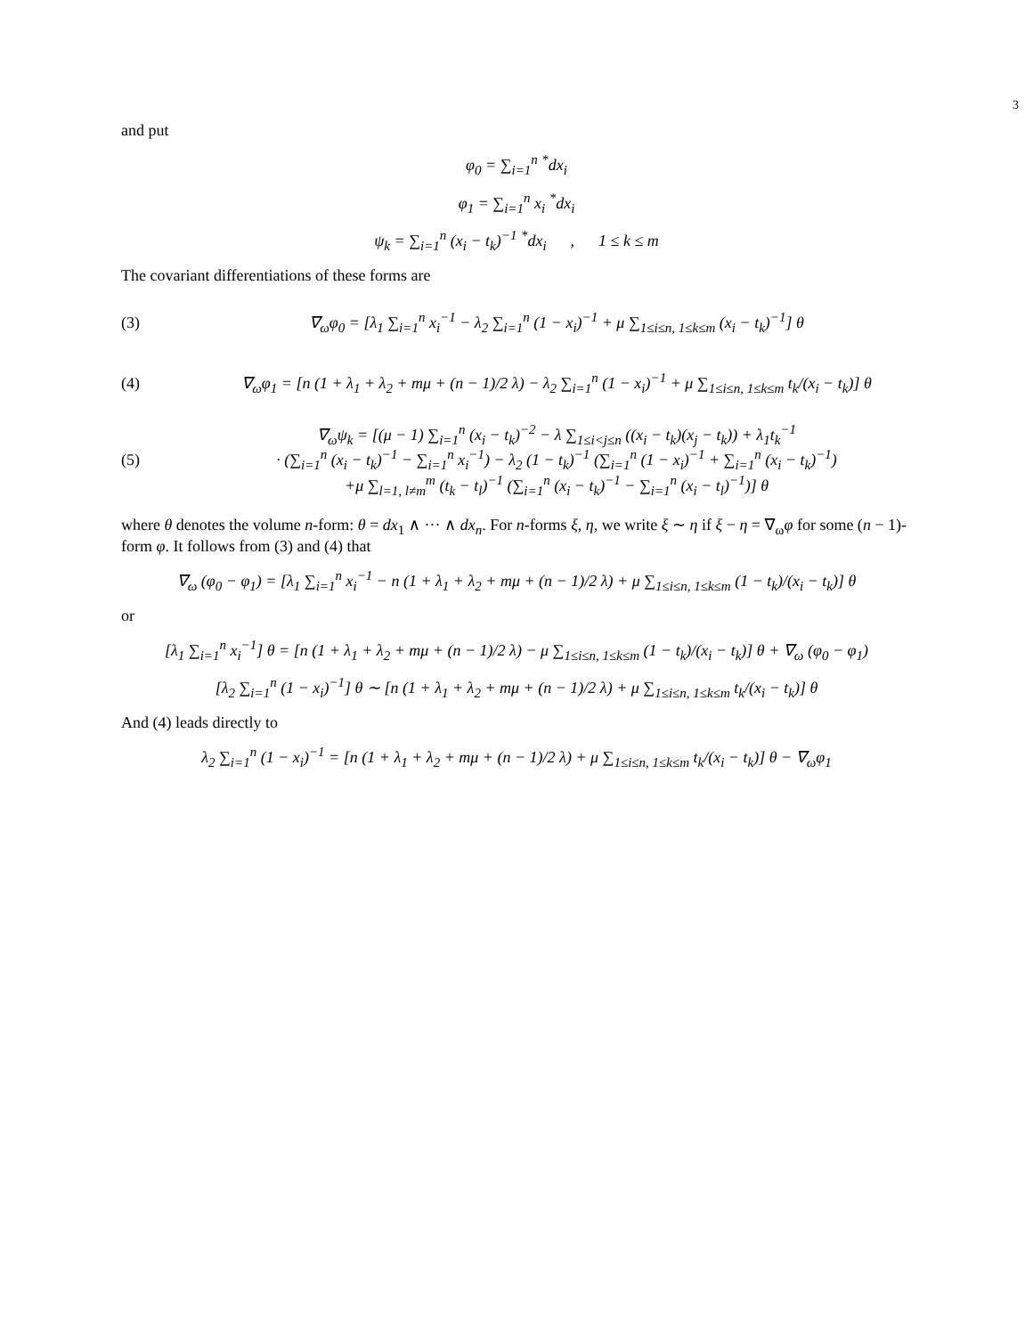3
and put
φ<sub>0</sub> = ∑<sub>i=1</sub><sup>n</sup> <sup>*</sup>dx<sub>i</sub>
φ<sub>1</sub> = ∑<sub>i=1</sub><sup>n</sup> x<sub>i</sub> <sup>*</sup>dx<sub>i</sub>
ψ<sub>k</sub> = ∑<sub>i=1</sub><sup>n</sup> (x<sub>i</sub> − t<sub>k</sub>)<sup>−1</sup> <sup>*</sup>dx<sub>i</sub> , 1 ≤ k ≤ m
The covariant differentiations of these forms are
(3) ∇<sub>ω</sub>φ<sub>0</sub> = [λ<sub>1</sub> ∑<sub>i=1</sub><sup>n</sup> x<sub>i</sub><sup>−1</sup> − λ<sub>2</sub> ∑<sub>i=1</sub><sup>n</sup> (1 − x<sub>i</sub>)<sup>−1</sup> + μ ∑<sub>1≤i≤n, 1≤k≤m</sub> (x<sub>i</sub> − t<sub>k</sub>)<sup>−1</sup>] θ
(4) ∇<sub>ω</sub>φ<sub>1</sub> = [n (1 + λ<sub>1</sub> + λ<sub>2</sub> + mμ + (n − 1)/2 λ) − λ<sub>2</sub> ∑<sub>i=1</sub><sup>n</sup> (1 − x<sub>i</sub>)<sup>−1</sup> + μ ∑<sub>1≤i≤n, 1≤k≤m</sub> t<sub>k</sub>/(x<sub>i</sub> − t<sub>k</sub>)] θ
(5) ∇<sub>ω</sub>ψ<sub>k</sub> = [(μ − 1) ∑<sub>i=1</sub><sup>n</sup> (x<sub>i</sub> − t<sub>k</sub>)<sup>−2</sup> − λ ∑<sub>1≤i<j≤n</sub> ((x<sub>i</sub> − t<sub>k</sub>)(x<sub>j</sub> − t<sub>k</sub>)) + λ<sub>1</sub>t<sub>k</sub><sup>−1</sup>
· (∑<sub>i=1</sub><sup>n</sup> (x<sub>i</sub> − t<sub>k</sub>)<sup>−1</sup> − ∑<sub>i=1</sub><sup>n</sup> x<sub>i</sub><sup>−1</sup>) − λ<sub>2</sub> (1 − t<sub>k</sub>)<sup>−1</sup> (∑<sub>i=1</sub><sup>n</sup> (1 − x<sub>i</sub>)<sup>−1</sup> + ∑<sub>i=1</sub><sup>n</sup> (x<sub>i</sub> − t<sub>k</sub>)<sup>−1</sup>)
+μ ∑<sub>l=1, l≠m</sub><sup>m</sup> (t<sub>k</sub> − t<sub>l</sub>)<sup>−1</sup> (∑<sub>i=1</sub><sup>n</sup> (x<sub>i</sub> − t<sub>k</sub>)<sup>−1</sup> − ∑<sub>i=1</sub><sup>n</sup> (x<sub>i</sub> − t<sub>l</sub>)<sup>−1</sup>)] θ
where θ denotes the volume n-form: θ = dx<sub>1</sub> ∧ ··· ∧ dx<sub>n</sub>. For n-forms ξ, η, we write ξ ∼ η if ξ − η = ∇<sub>ω</sub>φ for some (n − 1)-form φ. It follows from (3) and (4) that
∇<sub>ω</sub> (φ<sub>0</sub> − φ<sub>1</sub>) = [λ<sub>1</sub> ∑<sub>i=1</sub><sup>n</sup> x<sub>i</sub><sup>−1</sup> − n (1 + λ<sub>1</sub> + λ<sub>2</sub> + mμ + (n − 1)/2 λ) + μ ∑<sub>1≤i≤n, 1≤k≤m</sub> (1 − t<sub>k</sub>)/(x<sub>i</sub> − t<sub>k</sub>)] θ
or
[λ<sub>1</sub> ∑<sub>i=1</sub><sup>n</sup> x<sub>i</sub><sup>−1</sup>] θ = [n (1 + λ<sub>1</sub> + λ<sub>2</sub> + mμ + (n − 1)/2 λ) − μ ∑<sub>1≤i≤n, 1≤k≤m</sub> (1 − t<sub>k</sub>)/(x<sub>i</sub> − t<sub>k</sub>)] θ + ∇<sub>ω</sub> (φ<sub>0</sub> − φ<sub>1</sub>)
[λ<sub>2</sub> ∑<sub>i=1</sub><sup>n</sup> (1 − x<sub>i</sub>)<sup>−1</sup>] θ ∼ [n (1 + λ<sub>1</sub> + λ<sub>2</sub> + mμ + (n − 1)/2 λ) + μ ∑<sub>1≤i≤n, 1≤k≤m</sub> t<sub>k</sub>/(x<sub>i</sub> − t<sub>k</sub>)] θ
And (4) leads directly to
λ<sub>2</sub> ∑<sub>i=1</sub><sup>n</sup> (1 − x<sub>i</sub>)<sup>−1</sup> = [n (1 + λ<sub>1</sub> + λ<sub>2</sub> + mμ + (n − 1)/2 λ) + μ ∑<sub>1≤i≤n, 1≤k≤m</sub> t<sub>k</sub>/(x<sub>i</sub> − t<sub>k</sub>)] θ − ∇<sub>ω</sub>φ<sub>1</sub>